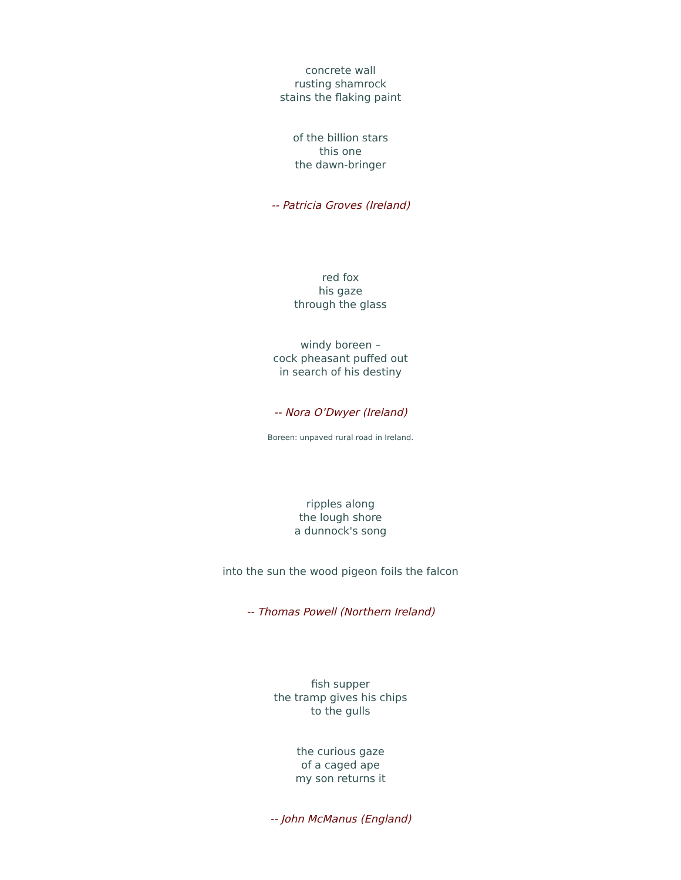concrete wall
rusting shamrock
stains the flaking paint
of the billion stars
this one
the dawn-bringer
-- Patricia Groves (Ireland)
red fox
his gaze
through the glass
windy boreen –
cock pheasant puffed out
in search of his destiny
-- Nora O’Dwyer (Ireland)
Boreen: unpaved rural road in Ireland.
ripples along
the lough shore
a dunnock's song
into the sun the wood pigeon foils the falcon
-- Thomas Powell (Northern Ireland)
fish supper
the tramp gives his chips
to the gulls
the curious gaze
of a caged ape
my son returns it
-- John McManus (England)